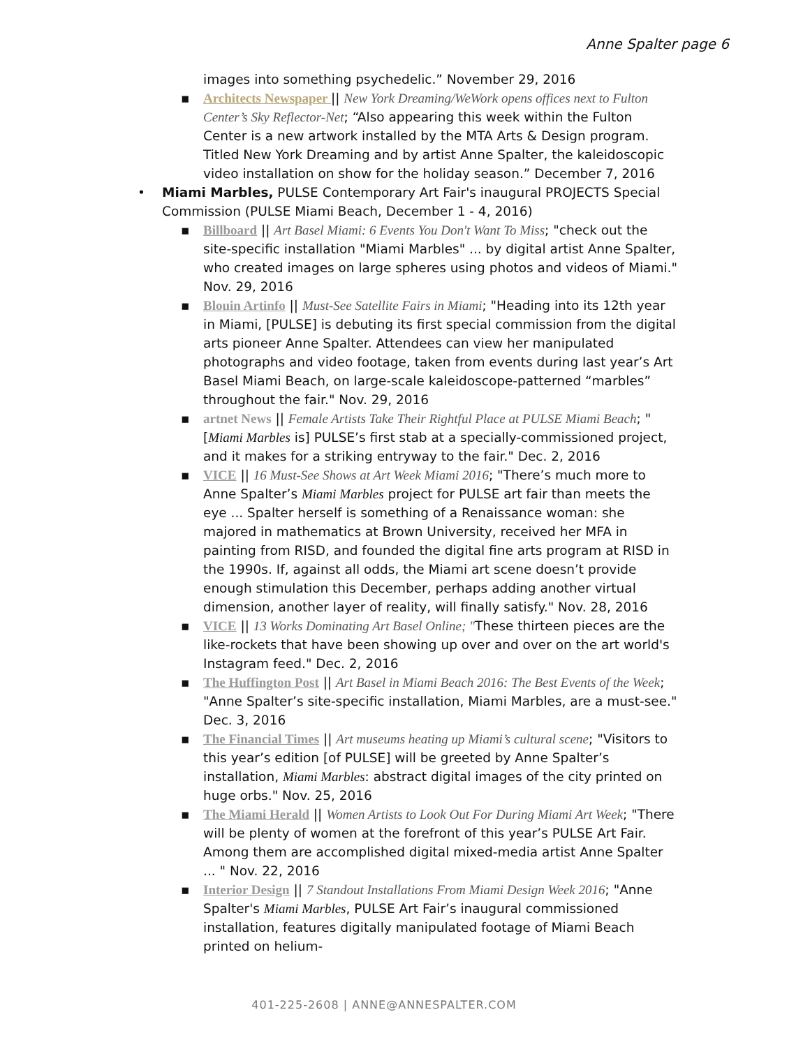Anne Spalter page 6
images into something psychedelic.” November 29, 2016
▪ Architects Newspaper || New York Dreaming/WeWork opens offices next to Fulton Center’s Sky Reflector-Net; “Also appearing this week within the Fulton Center is a new artwork installed by the MTA Arts & Design program. Titled New York Dreaming and by artist Anne Spalter, the kaleidoscopic video installation on show for the holiday season.” December 7, 2016
• Miami Marbles, PULSE Contemporary Art Fair's inaugural PROJECTS Special Commission (PULSE Miami Beach, December 1 - 4, 2016)
▪ Billboard || Art Basel Miami: 6 Events You Don't Want To Miss; "check out the site-specific installation "Miami Marbles" ... by digital artist Anne Spalter, who created images on large spheres using photos and videos of Miami." Nov. 29, 2016
▪ Blouin Artinfo || Must-See Satellite Fairs in Miami; "Heading into its 12th year in Miami, [PULSE] is debuting its first special commission from the digital arts pioneer Anne Spalter. Attendees can view her manipulated photographs and video footage, taken from events during last year’s Art Basel Miami Beach, on large-scale kaleidoscope-patterned “marbles” throughout the fair." Nov. 29, 2016
▪ artnet News || Female Artists Take Their Rightful Place at PULSE Miami Beach; "[Miami Marbles is] PULSE’s first stab at a specially-commissioned project, and it makes for a striking entryway to the fair." Dec. 2, 2016
▪ VICE || 16 Must-See Shows at Art Week Miami 2016; "There’s much more to Anne Spalter’s Miami Marbles project for PULSE art fair than meets the eye ... Spalter herself is something of a Renaissance woman: she majored in mathematics at Brown University, received her MFA in painting from RISD, and founded the digital fine arts program at RISD in the 1990s. If, against all odds, the Miami art scene doesn’t provide enough stimulation this December, perhaps adding another virtual dimension, another layer of reality, will finally satisfy." Nov. 28, 2016
▪ VICE || 13 Works Dominating Art Basel Online; "These thirteen pieces are the like-rockets that have been showing up over and over on the art world's Instagram feed." Dec. 2, 2016
▪ The Huffington Post || Art Basel in Miami Beach 2016: The Best Events of the Week; "Anne Spalter’s site-specific installation, Miami Marbles, are a must-see." Dec. 3, 2016
▪ The Financial Times || Art museums heating up Miami’s cultural scene; "Visitors to this year’s edition [of PULSE] will be greeted by Anne Spalter’s installation, Miami Marbles: abstract digital images of the city printed on huge orbs." Nov. 25, 2016
▪ The Miami Herald || Women Artists to Look Out For During Miami Art Week; "There will be plenty of women at the forefront of this year’s PULSE Art Fair. Among them are accomplished digital mixed-media artist Anne Spalter ... " Nov. 22, 2016
▪ Interior Design || 7 Standout Installations From Miami Design Week 2016; "Anne Spalter's Miami Marbles, PULSE Art Fair’s inaugural commissioned installation, features digitally manipulated footage of Miami Beach printed on helium-
401-225-2608 | ANNE@ANNESPALTER.COM